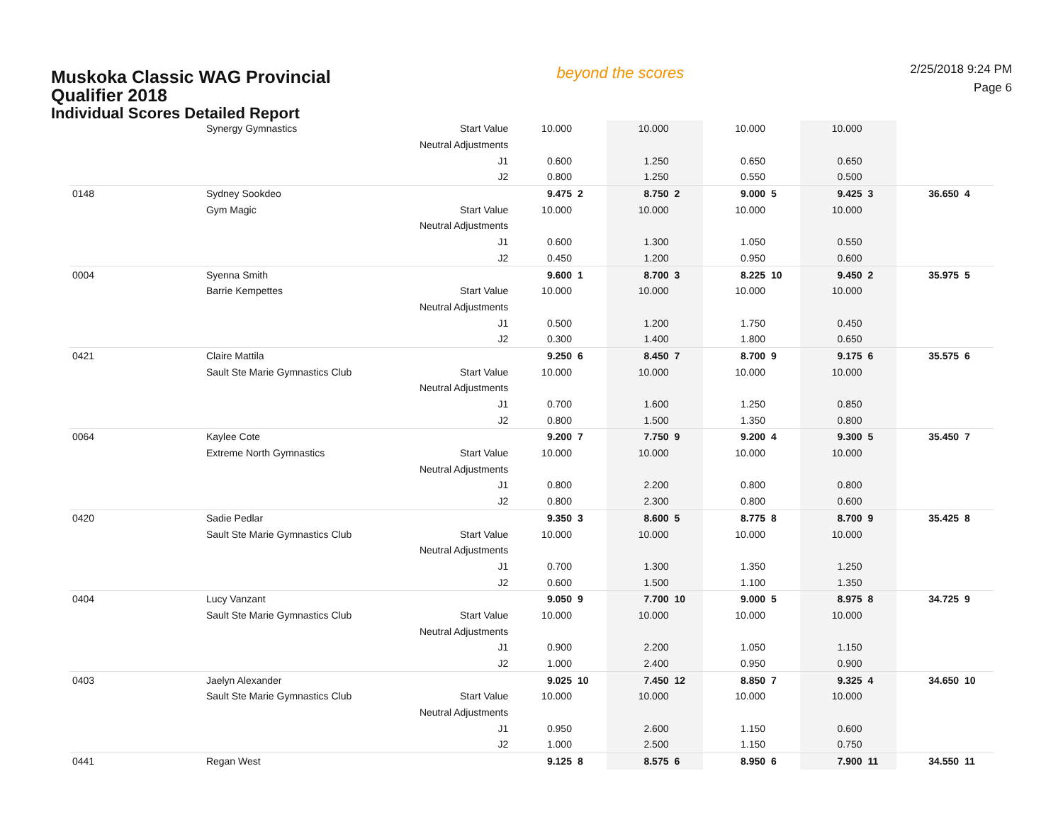Muskoka Classic WAG Provincial
Qualifier 2018
Individual Scores Detailed Report
beyond the scores
2/25/2018 9:24 PM
Page 6
| | Synergy Gymnastics | Start Value | 10.000 | | 10.000 | | 10.000 | | 10.000 | | | |
| | | Neutral Adjustments | | | | | | | | | | |
| | | J1 | 0.600 | | 1.250 | | 0.650 | | 0.650 | | | |
| | | J2 | 0.800 | | 1.250 | | 0.550 | | 0.500 | | | |
| 0148 | Sydney Sookdeo | | 9.475 | 2 | 8.750 | 2 | 9.000 | 5 | 9.425 | 3 | 36.650 | 4 |
| | Gym Magic | Start Value | 10.000 | | 10.000 | | 10.000 | | 10.000 | | | |
| | | Neutral Adjustments | | | | | | | | | | |
| | | J1 | 0.600 | | 1.300 | | 1.050 | | 0.550 | | | |
| | | J2 | 0.450 | | 1.200 | | 0.950 | | 0.600 | | | |
| 0004 | Syenna Smith | | 9.600 | 1 | 8.700 | 3 | 8.225 | 10 | 9.450 | 2 | 35.975 | 5 |
| | Barrie Kempettes | Start Value | 10.000 | | 10.000 | | 10.000 | | 10.000 | | | |
| | | Neutral Adjustments | | | | | | | | | | |
| | | J1 | 0.500 | | 1.200 | | 1.750 | | 0.450 | | | |
| | | J2 | 0.300 | | 1.400 | | 1.800 | | 0.650 | | | |
| 0421 | Claire Mattila | | 9.250 | 6 | 8.450 | 7 | 8.700 | 9 | 9.175 | 6 | 35.575 | 6 |
| | Sault Ste Marie Gymnastics Club | Start Value | 10.000 | | 10.000 | | 10.000 | | 10.000 | | | |
| | | Neutral Adjustments | | | | | | | | | | |
| | | J1 | 0.700 | | 1.600 | | 1.250 | | 0.850 | | | |
| | | J2 | 0.800 | | 1.500 | | 1.350 | | 0.800 | | | |
| 0064 | Kaylee Cote | | 9.200 | 7 | 7.750 | 9 | 9.200 | 4 | 9.300 | 5 | 35.450 | 7 |
| | Extreme North Gymnastics | Start Value | 10.000 | | 10.000 | | 10.000 | | 10.000 | | | |
| | | Neutral Adjustments | | | | | | | | | | |
| | | J1 | 0.800 | | 2.200 | | 0.800 | | 0.800 | | | |
| | | J2 | 0.800 | | 2.300 | | 0.800 | | 0.600 | | | |
| 0420 | Sadie Pedlar | | 9.350 | 3 | 8.600 | 5 | 8.775 | 8 | 8.700 | 9 | 35.425 | 8 |
| | Sault Ste Marie Gymnastics Club | Start Value | 10.000 | | 10.000 | | 10.000 | | 10.000 | | | |
| | | Neutral Adjustments | | | | | | | | | | |
| | | J1 | 0.700 | | 1.300 | | 1.350 | | 1.250 | | | |
| | | J2 | 0.600 | | 1.500 | | 1.100 | | 1.350 | | | |
| 0404 | Lucy Vanzant | | 9.050 | 9 | 7.700 | 10 | 9.000 | 5 | 8.975 | 8 | 34.725 | 9 |
| | Sault Ste Marie Gymnastics Club | Start Value | 10.000 | | 10.000 | | 10.000 | | 10.000 | | | |
| | | Neutral Adjustments | | | | | | | | | | |
| | | J1 | 0.900 | | 2.200 | | 1.050 | | 1.150 | | | |
| | | J2 | 1.000 | | 2.400 | | 0.950 | | 0.900 | | | |
| 0403 | Jaelyn Alexander | | 9.025 | 10 | 7.450 | 12 | 8.850 | 7 | 9.325 | 4 | 34.650 | 10 |
| | Sault Ste Marie Gymnastics Club | Start Value | 10.000 | | 10.000 | | 10.000 | | 10.000 | | | |
| | | Neutral Adjustments | | | | | | | | | | |
| | | J1 | 0.950 | | 2.600 | | 1.150 | | 0.600 | | | |
| | | J2 | 1.000 | | 2.500 | | 1.150 | | 0.750 | | | |
| 0441 | Regan West | | 9.125 | 8 | 8.575 | 6 | 8.950 | 6 | 7.900 | 11 | 34.550 | 11 |